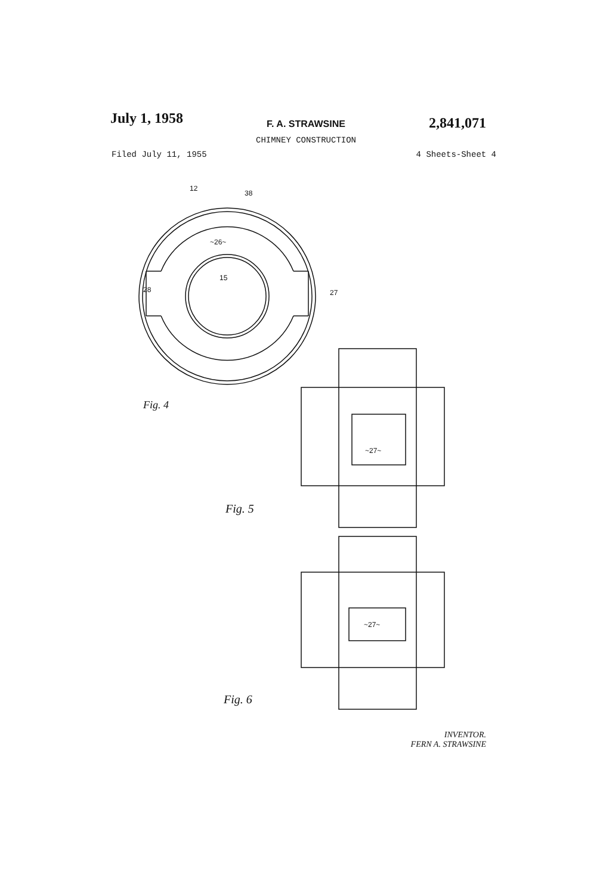July 1, 1958
F. A. STRAWSINE
CHIMNEY CONSTRUCTION
2,841,071
Filed July 11, 1955 4 Sheets-Sheet 4
28
27
12
38
~26~
15
Fig. 4
~27~
Fig. 5
~27~
Fig. 6
INVENTOR.
FERN A. STRAWSINE